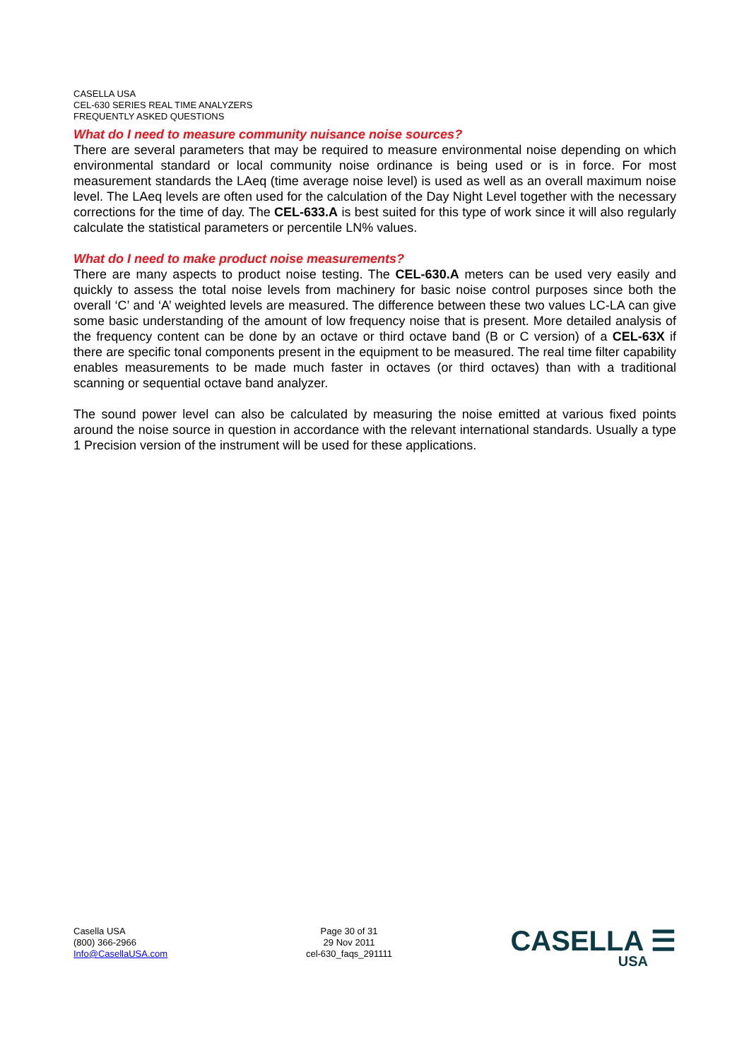CASELLA USA
CEL-630 SERIES REAL TIME ANALYZERS
FREQUENTLY ASKED QUESTIONS
What do I need to measure community nuisance noise sources?
There are several parameters that may be required to measure environmental noise depending on which environmental standard or local community noise ordinance is being used or is in force. For most measurement standards the LAeq (time average noise level) is used as well as an overall maximum noise level. The LAeq levels are often used for the calculation of the Day Night Level together with the necessary corrections for the time of day. The CEL-633.A is best suited for this type of work since it will also regularly calculate the statistical parameters or percentile LN% values.
What do I need to make product noise measurements?
There are many aspects to product noise testing. The CEL-630.A meters can be used very easily and quickly to assess the total noise levels from machinery for basic noise control purposes since both the overall ‘C’ and ‘A’ weighted levels are measured. The difference between these two values LC-LA can give some basic understanding of the amount of low frequency noise that is present. More detailed analysis of the frequency content can be done by an octave or third octave band (B or C version) of a CEL-63X if there are specific tonal components present in the equipment to be measured. The real time filter capability enables measurements to be made much faster in octaves (or third octaves) than with a traditional scanning or sequential octave band analyzer.
The sound power level can also be calculated by measuring the noise emitted at various fixed points around the noise source in question in accordance with the relevant international standards. Usually a type 1 Precision version of the instrument will be used for these applications.
Casella USA
(800) 366-2966
Info@CasellaUSA.com
Page 30 of 31
29 Nov 2011
cel-630_faqs_291111
CASELLA ☰
USA